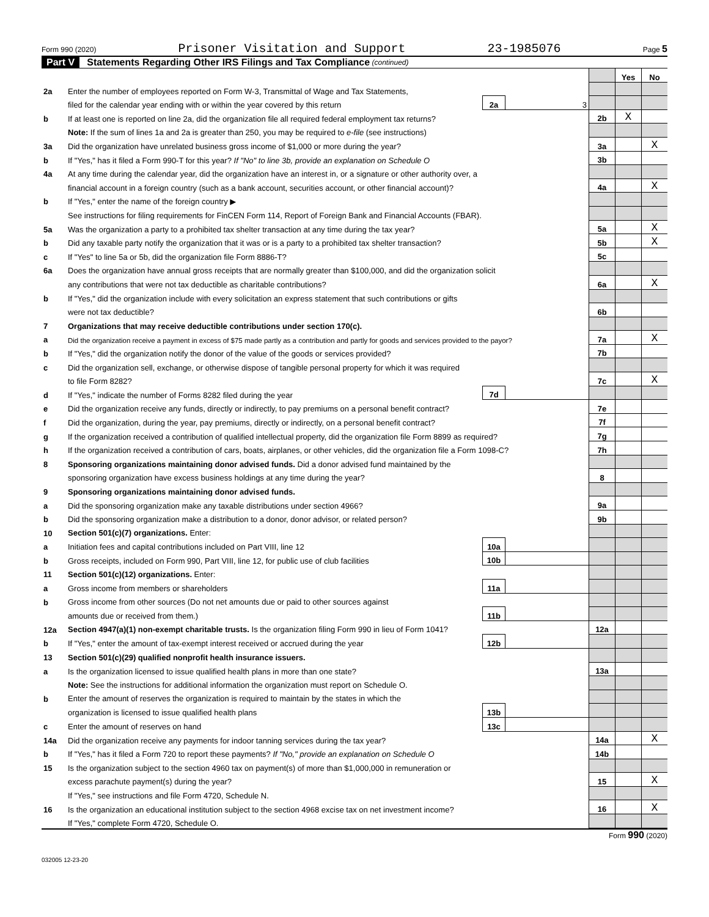Form 990 (2020) Prisoner Visitation and Support 23-1985076 Page 5
Part V Statements Regarding Other IRS Filings and Tax Compliance (continued)
| | | | | | Yes | No |
| 2a | Enter the number of employees reported on Form W-3, Transmittal of Wage and Tax Statements, | | | | | |
| | filed for the calendar year ending with or within the year covered by this return | 2a | 3 | | | |
| b | If at least one is reported on line 2a, did the organization file all required federal employment tax returns? | | | 2b | X | |
| | Note: If the sum of lines 1a and 2a is greater than 250, you may be required to e-file (see instructions) | | | | | |
| 3a | Did the organization have unrelated business gross income of $1,000 or more during the year? | | | 3a | | X |
| b | If "Yes," has it filed a Form 990-T for this year? If "No" to line 3b, provide an explanation on Schedule O | | | 3b | | |
| 4a | At any time during the calendar year, did the organization have an interest in, or a signature or other authority over, a | | | | | |
| | financial account in a foreign country (such as a bank account, securities account, or other financial account)? | | | 4a | | X |
| b | If "Yes," enter the name of the foreign country ▶ | | | | | |
| | See instructions for filing requirements for FinCEN Form 114, Report of Foreign Bank and Financial Accounts (FBAR). | | | | | |
| 5a | Was the organization a party to a prohibited tax shelter transaction at any time during the tax year? | | | 5a | | X |
| b | Did any taxable party notify the organization that it was or is a party to a prohibited tax shelter transaction? | | | 5b | | X |
| c | If "Yes" to line 5a or 5b, did the organization file Form 8886-T? | | | 5c | | |
| 6a | Does the organization have annual gross receipts that are normally greater than $100,000, and did the organization solicit | | | | | |
| | any contributions that were not tax deductible as charitable contributions? | | | 6a | | X |
| b | If "Yes," did the organization include with every solicitation an express statement that such contributions or gifts | | | | | |
| | were not tax deductible? | | | 6b | | |
| 7 | Organizations that may receive deductible contributions under section 170(c). | | | | | |
| a | Did the organization receive a payment in excess of $75 made partly as a contribution and partly for goods and services provided to the payor? | | | 7a | | X |
| b | If "Yes," did the organization notify the donor of the value of the goods or services provided? | | | 7b | | |
| c | Did the organization sell, exchange, or otherwise dispose of tangible personal property for which it was required | | | | | |
| | to file Form 8282? | | | 7c | | X |
| d | If "Yes," indicate the number of Forms 8282 filed during the year | 7d | | | | |
| e | Did the organization receive any funds, directly or indirectly, to pay premiums on a personal benefit contract? | | | 7e | | |
| f | Did the organization, during the year, pay premiums, directly or indirectly, on a personal benefit contract? | | | 7f | | |
| g | If the organization received a contribution of qualified intellectual property, did the organization file Form 8899 as required? | | | 7g | | |
| h | If the organization received a contribution of cars, boats, airplanes, or other vehicles, did the organization file a Form 1098-C? | | | 7h | | |
| 8 | Sponsoring organizations maintaining donor advised funds. Did a donor advised fund maintained by the | | | | | |
| | sponsoring organization have excess business holdings at any time during the year? | | | 8 | | |
| 9 | Sponsoring organizations maintaining donor advised funds. | | | | | |
| a | Did the sponsoring organization make any taxable distributions under section 4966? | | | 9a | | |
| b | Did the sponsoring organization make a distribution to a donor, donor advisor, or related person? | | | 9b | | |
| 10 | Section 501(c)(7) organizations. Enter: | | | | | |
| a | Initiation fees and capital contributions included on Part VIII, line 12 | 10a | | | | |
| b | Gross receipts, included on Form 990, Part VIII, line 12, for public use of club facilities | 10b | | | | |
| 11 | Section 501(c)(12) organizations. Enter: | | | | | |
| a | Gross income from members or shareholders | 11a | | | | |
| b | Gross income from other sources (Do not net amounts due or paid to other sources against | | | | | |
| | amounts due or received from them.) | 11b | | | | |
| 12a | Section 4947(a)(1) non-exempt charitable trusts. Is the organization filing Form 990 in lieu of Form 1041? | | | 12a | | |
| b | If "Yes," enter the amount of tax-exempt interest received or accrued during the year | 12b | | | | |
| 13 | Section 501(c)(29) qualified nonprofit health insurance issuers. | | | | | |
| a | Is the organization licensed to issue qualified health plans in more than one state? | | | 13a | | |
| | Note: See the instructions for additional information the organization must report on Schedule O. | | | | | |
| b | Enter the amount of reserves the organization is required to maintain by the states in which the | | | | | |
| | organization is licensed to issue qualified health plans | 13b | | | | |
| c | Enter the amount of reserves on hand | 13c | | | | |
| 14a | Did the organization receive any payments for indoor tanning services during the tax year? | | | 14a | | X |
| b | If "Yes," has it filed a Form 720 to report these payments? If "No," provide an explanation on Schedule O | | | 14b | | |
| 15 | Is the organization subject to the section 4960 tax on payment(s) of more than $1,000,000 in remuneration or | | | | | |
| | excess parachute payment(s) during the year? | | | 15 | | X |
| | If "Yes," see instructions and file Form 4720, Schedule N. | | | | | |
| 16 | Is the organization an educational institution subject to the section 4968 excise tax on net investment income? | | | 16 | | X |
| | If "Yes," complete Form 4720, Schedule O. | | | | | |
Form 990 (2020)
032005 12-23-20